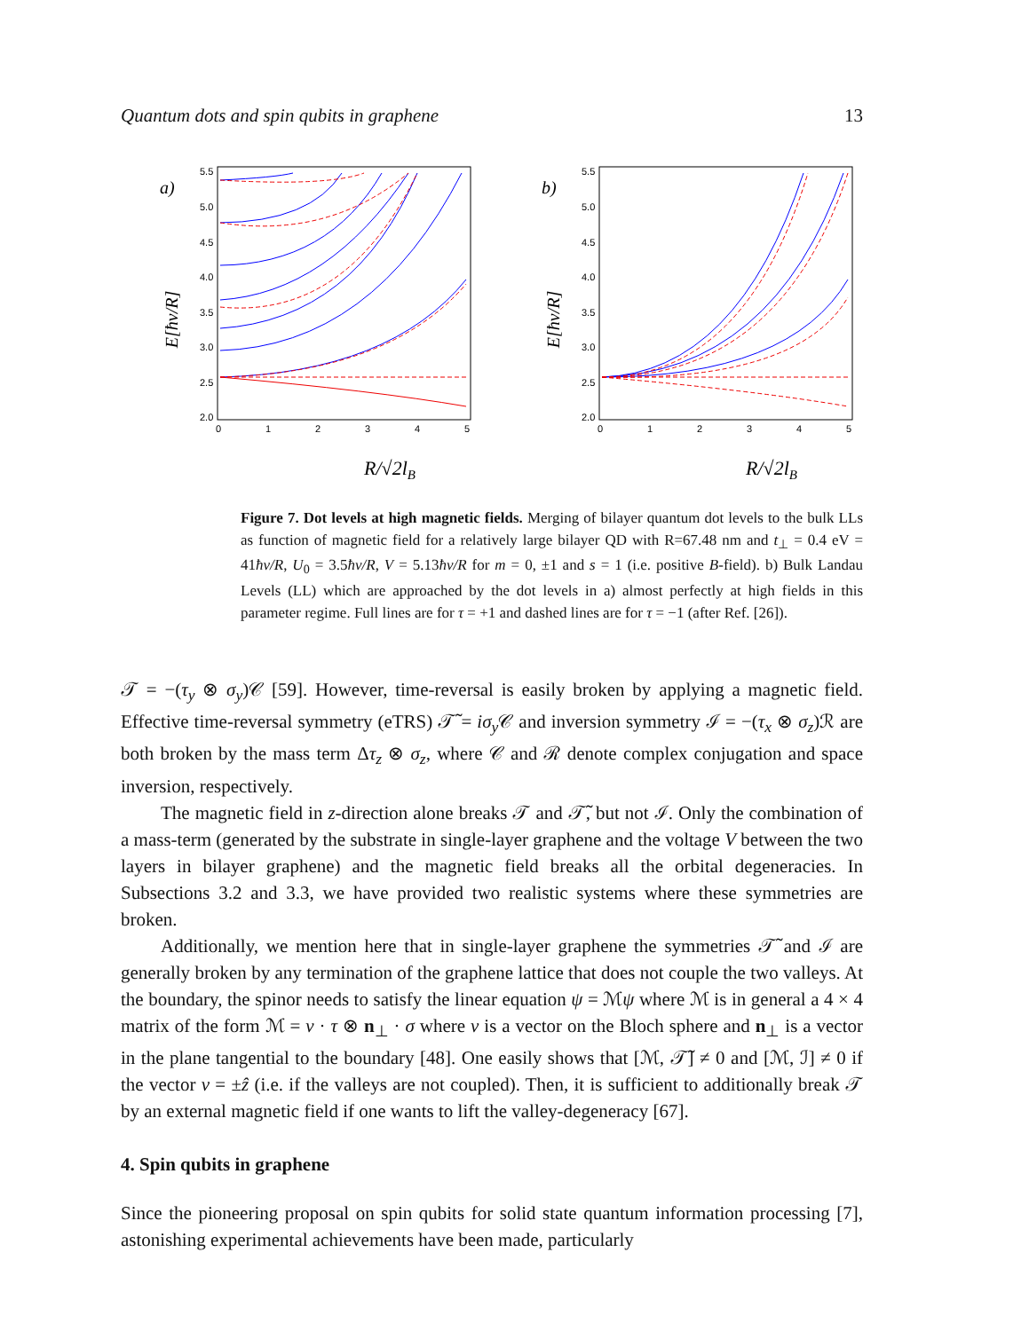Quantum dots and spin qubits in graphene 13
a)
E[ħv/R]
5.5
5.0
4.5
4.0
3.5
3.0
2.5
2.0
0
1
2
3
4
5
R/√2lB
b)
E[ħv/R]
5.5
5.0
4.5
4.0
3.5
3.0
2.5
2.0
0
1
2
3
4
5
R/√2lB
Figure 7. Dot levels at high magnetic fields. Merging of bilayer quantum dot levels to the bulk LLs as function of magnetic field for a relatively large bilayer QD with R=67.48 nm and t<sub>⊥</sub> = 0.4 eV = 41ħv/R, U<sub>0</sub> = 3.5ħv/R, V = 5.13ħv/R for m = 0, ±1 and s = 1 (i.e. positive B-field). b) Bulk Landau Levels (LL) which are approached by the dot levels in a) almost perfectly at high fields in this parameter regime. Full lines are for τ = +1 and dashed lines are for τ = −1 (after Ref. [26]).
𝒯 = −(τ<sub>y</sub> ⊗ σ<sub>y</sub>)𝒞 [59]. However, time-reversal is easily broken by applying a magnetic field. Effective time-reversal symmetry (eTRS) 𝒯̃ = iσ<sub>y</sub> 𝒞 and inversion symmetry ℐ = −(τ<sub>x</sub> ⊗ σ<sub>z</sub>)ℛ are both broken by the mass term Δτ<sub>z</sub> ⊗ σ<sub>z</sub>, where 𝒞 and ℛ denote complex conjugation and space inversion, respectively.
The magnetic field in z-direction alone breaks 𝒯 and 𝒯̃, but not ℐ. Only the combination of a mass-term (generated by the substrate in single-layer graphene and the voltage V between the two layers in bilayer graphene) and the magnetic field breaks all the orbital degeneracies. In Subsections 3.2 and 3.3, we have provided two realistic systems where these symmetries are broken.
Additionally, we mention here that in single-layer graphene the symmetries 𝒯̃ and ℐ are generally broken by any termination of the graphene lattice that does not couple the two valleys. At the boundary, the spinor needs to satisfy the linear equation ψ = ℳψ where ℳ is in general a 4 × 4 matrix of the form ℳ = ν · τ ⊗ n<sub>⊥</sub> · σ where ν is a vector on the Bloch sphere and n<sub>⊥</sub> is a vector in the plane tangential to the boundary [48]. One easily shows that [ℳ, 𝒯̃] ≠ 0 and [ℳ, ℐ] ≠ 0 if the vector ν = ±ẑ (i.e. if the valleys are not coupled). Then, it is sufficient to additionally break 𝒯 by an external magnetic field if one wants to lift the valley-degeneracy [67].
4. Spin qubits in graphene
Since the pioneering proposal on spin qubits for solid state quantum information processing [7], astonishing experimental achievements have been made, particularly